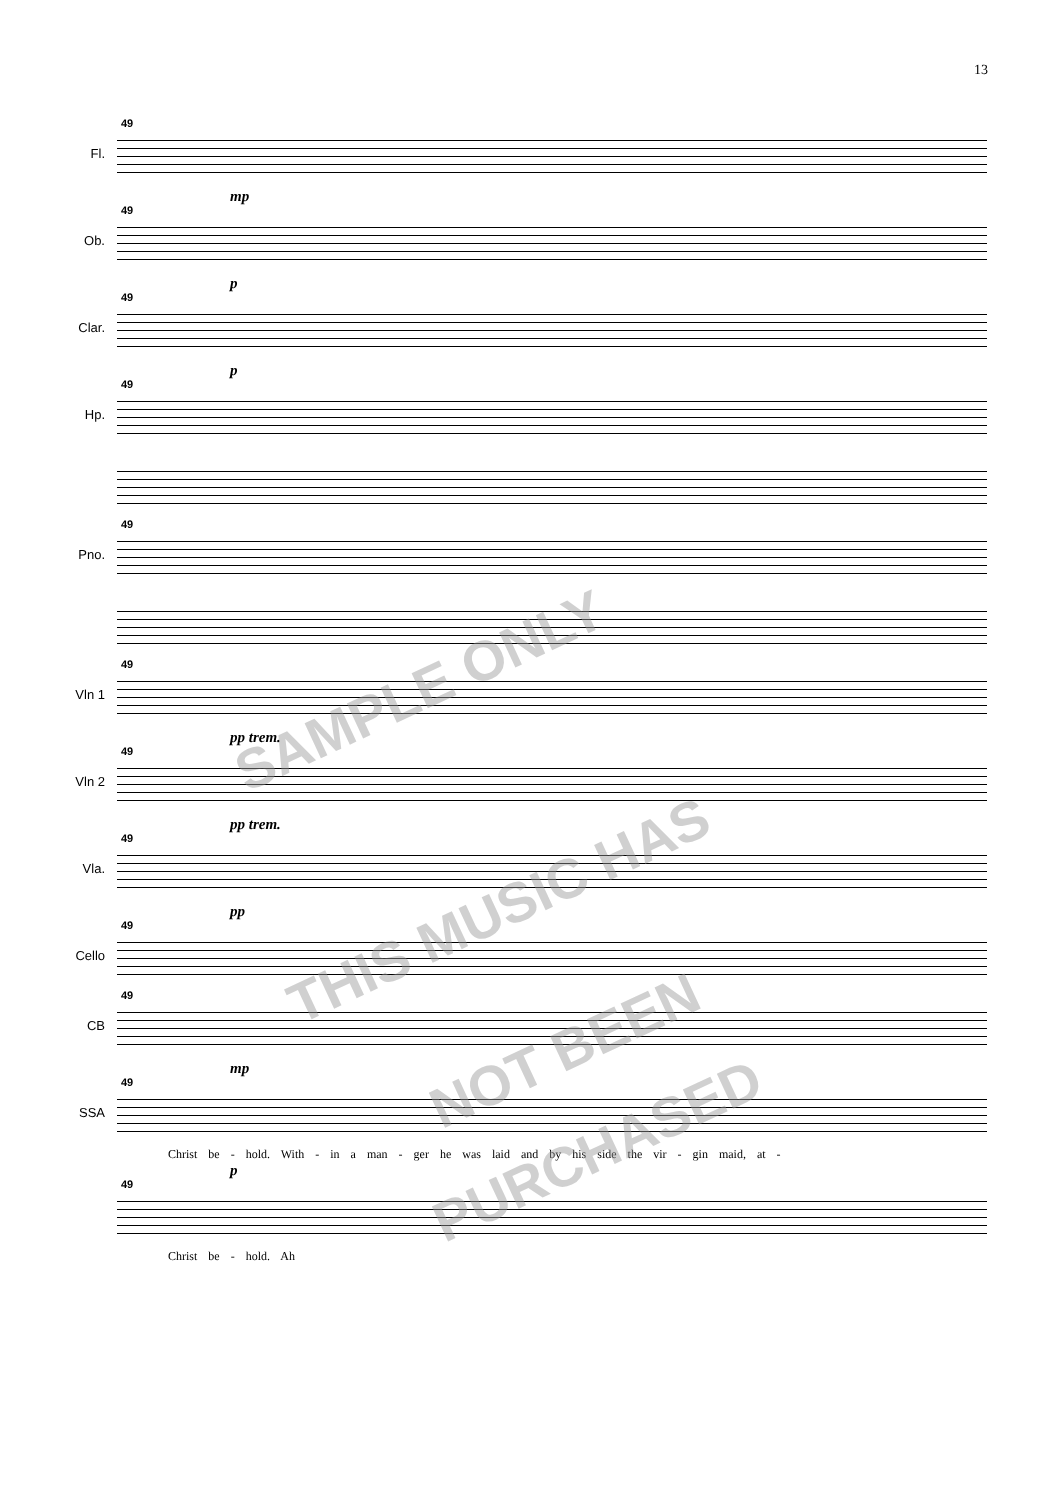13
Fl.
49
mp
Ob.
49
p
Clar.
49
p
Hp.
49
Pno.
49
Vln 1
49
pp trem.
Vln 2
49
pp trem.
Vla.
49
pp
Cello
49
CB
49
mp
SSA
49
Christ be - hold. With - in a man - ger he was laid and by his side the vir - gin maid, at -
p
49
Christ be - hold. Ah
SAMPLE ONLY
THIS MUSIC HAS
NOT BEEN
PURCHASED